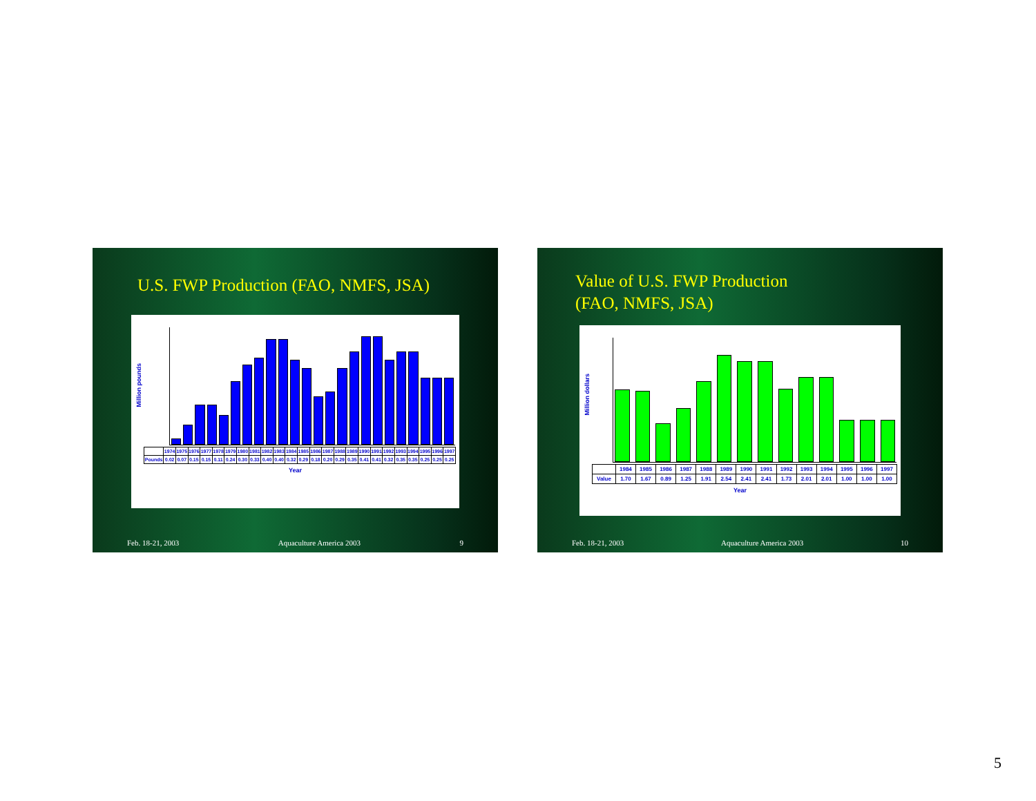U.S. FWP Production (FAO, NMFS, JSA)
Million pounds
| | 1974 | 1975 | 1976 | 1977 | 1978 | 1979 | 1980 | 1981 | 1982 | 1983 | 1984 | 1985 | 1986 | 1987 | 1988 | 1989 | 1990 | 1991 | 1992 | 1993 | 1994 | 1995 | 1996 | 1997 |
| Pounds | 0.02 | 0.07 | 0.15 | 0.15 | 0.11 | 0.24 | 0.30 | 0.33 | 0.40 | 0.40 | 0.32 | 0.29 | 0.18 | 0.20 | 0.29 | 0.35 | 0.41 | 0.41 | 0.32 | 0.35 | 0.35 | 0.25 | 0.25 | 0.25 |
Year
Feb. 18-21, 2003 Aquaculture America 2003 9
Value of U.S. FWP Production
(FAO, NMFS, JSA)
Million dollars
| | 1984 | 1985 | 1986 | 1987 | 1988 | 1989 | 1990 | 1991 | 1992 | 1993 | 1994 | 1995 | 1996 | 1997 |
| Value | 1.70 | 1.67 | 0.89 | 1.25 | 1.91 | 2.54 | 2.41 | 2.41 | 1.73 | 2.01 | 2.01 | 1.00 | 1.00 | 1.00 |
Year
Feb. 18-21, 2003 Aquaculture America 2003 10
5